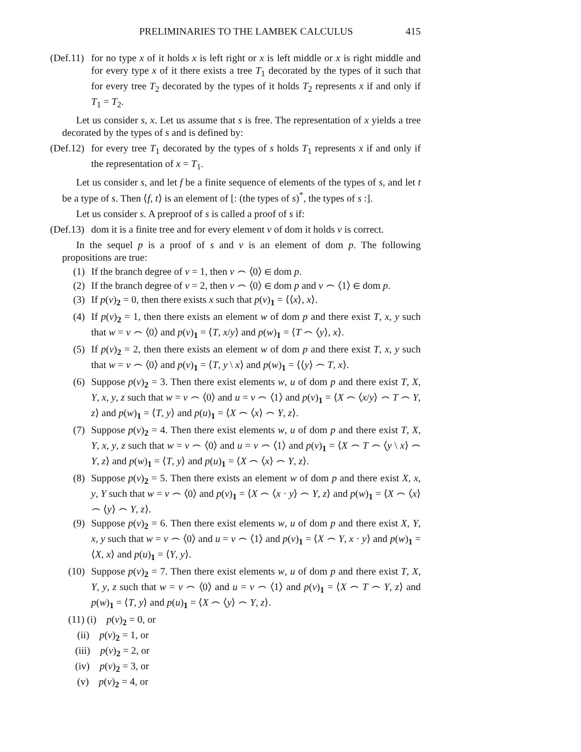PRELIMINARIES TO THE LAMBEK CALCULUS 415
(Def.11) for no type x of it holds x is left right or x is left middle or x is right middle and for every type x of it there exists a tree T<sub>1</sub> decorated by the types of it such that for every tree T<sub>2</sub> decorated by the types of it holds T<sub>2</sub> represents x if and only if T<sub>1</sub> = T<sub>2</sub>.
Let us consider s, x. Let us assume that s is free. The representation of x yields a tree decorated by the types of s and is defined by:
(Def.12) for every tree T<sub>1</sub> decorated by the types of s holds T<sub>1</sub> represents x if and only if the representation of x = T<sub>1</sub>.
Let us consider s, and let f be a finite sequence of elements of the types of s, and let t be a type of s. Then ⟨f, t⟩ is an element of [: (the types of s)<sup>*</sup>, the types of s :].
Let us consider s. A preproof of s is called a proof of s if:
(Def.13) dom it is a finite tree and for every element v of dom it holds v is correct.
In the sequel p is a proof of s and v is an element of dom p. The following propositions are true:
(1) If the branch degree of v = 1, then v ⌢ ⟨0⟩ ∈ dom p.
(2) If the branch degree of v = 2, then v ⌢ ⟨0⟩ ∈ dom p and v ⌢ ⟨1⟩ ∈ dom p.
(3) If p(v)<sub>2</sub> = 0, then there exists x such that p(v)<sub>1</sub> = ⟨⟨x⟩, x⟩.
(4) If p(v)<sub>2</sub> = 1, then there exists an element w of dom p and there exist T, x, y such that w = v ⌢ ⟨0⟩ and p(v)<sub>1</sub> = ⟨T, x/y⟩ and p(w)<sub>1</sub> = ⟨T ⌢ ⟨y⟩, x⟩.
(5) If p(v)<sub>2</sub> = 2, then there exists an element w of dom p and there exist T, x, y such that w = v ⌢ ⟨0⟩ and p(v)<sub>1</sub> = ⟨T, y \ x⟩ and p(w)<sub>1</sub> = ⟨⟨y⟩ ⌢ T, x⟩.
(6) Suppose p(v)<sub>2</sub> = 3. Then there exist elements w, u of dom p and there exist T, X, Y, x, y, z such that w = v ⌢ ⟨0⟩ and u = v ⌢ ⟨1⟩ and p(v)<sub>1</sub> = ⟨X ⌢ ⟨x/y⟩ ⌢ T ⌢ Y, z⟩ and p(w)<sub>1</sub> = ⟨T, y⟩ and p(u)<sub>1</sub> = ⟨X ⌢ ⟨x⟩ ⌢ Y, z⟩.
(7) Suppose p(v)<sub>2</sub> = 4. Then there exist elements w, u of dom p and there exist T, X, Y, x, y, z such that w = v ⌢ ⟨0⟩ and u = v ⌢ ⟨1⟩ and p(v)<sub>1</sub> = ⟨X ⌢ T ⌢ ⟨y \ x⟩ ⌢ Y, z⟩ and p(w)<sub>1</sub> = ⟨T, y⟩ and p(u)<sub>1</sub> = ⟨X ⌢ ⟨x⟩ ⌢ Y, z⟩.
(8) Suppose p(v)<sub>2</sub> = 5. Then there exists an element w of dom p and there exist X, x, y, Y such that w = v ⌢ ⟨0⟩ and p(v)<sub>1</sub> = ⟨X ⌢ ⟨x · y⟩ ⌢ Y, z⟩ and p(w)<sub>1</sub> = ⟨X ⌢ ⟨x⟩ ⌢ ⟨y⟩ ⌢ Y, z⟩.
(9) Suppose p(v)<sub>2</sub> = 6. Then there exist elements w, u of dom p and there exist X, Y, x, y such that w = v ⌢ ⟨0⟩ and u = v ⌢ ⟨1⟩ and p(v)<sub>1</sub> = ⟨X ⌢ Y, x · y⟩ and p(w)<sub>1</sub> = ⟨X, x⟩ and p(u)<sub>1</sub> = ⟨Y, y⟩.
(10) Suppose p(v)<sub>2</sub> = 7. Then there exist elements w, u of dom p and there exist T, X, Y, y, z such that w = v ⌢ ⟨0⟩ and u = v ⌢ ⟨1⟩ and p(v)<sub>1</sub> = ⟨X ⌢ T ⌢ Y, z⟩ and p(w)<sub>1</sub> = ⟨T, y⟩ and p(u)<sub>1</sub> = ⟨X ⌢ ⟨y⟩ ⌢ Y, z⟩.
(11) (i) p(v)<sub>2</sub> = 0, or
(ii) p(v)<sub>2</sub> = 1, or
(iii) p(v)<sub>2</sub> = 2, or
(iv) p(v)<sub>2</sub> = 3, or
(v) p(v)<sub>2</sub> = 4, or